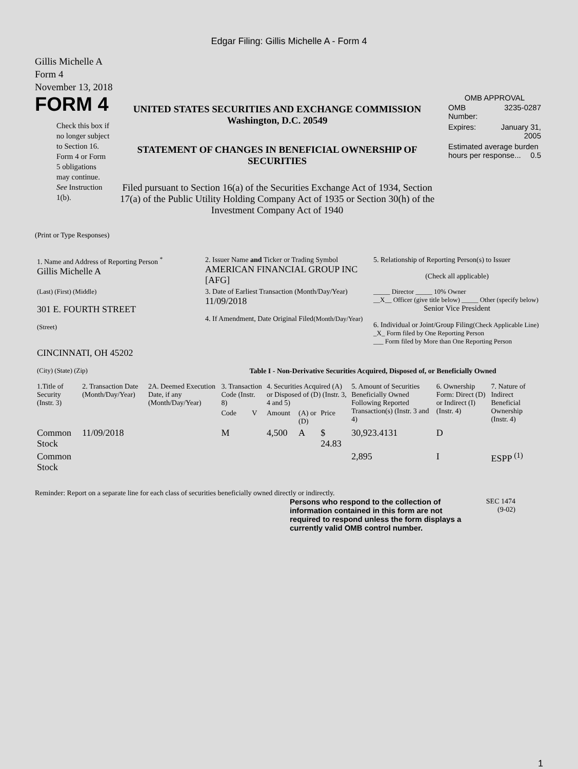Edgar Filing: Gillis Michelle A - Form 4
Gillis Michelle A
Form 4
November 13, 2018
FORM 4
Check this box if no longer subject to Section 16. Form 4 or Form 5 obligations may continue. See Instruction 1(b).
UNITED STATES SECURITIES AND EXCHANGE COMMISSION
Washington, D.C. 20549
STATEMENT OF CHANGES IN BENEFICIAL OWNERSHIP OF SECURITIES
Filed pursuant to Section 16(a) of the Securities Exchange Act of 1934, Section 17(a) of the Public Utility Holding Company Act of 1935 or Section 30(h) of the Investment Company Act of 1940
OMB APPROVAL
| OMB Number: | 3235-0287 |
| Expires: | January 31, 2005 |
| Estimated average burden hours per response... 0.5 | |
(Print or Type Responses)
| 1. Name and Address of Reporting Person <sup>*</sup> Gillis Michelle A | 2. Issuer Name and Ticker or Trading Symbol AMERICAN FINANCIAL GROUP INC [AFG] | 5. Relationship of Reporting Person(s) to Issuer (Check all applicable) |
| (Last) (First) (Middle) 301 E. FOURTH STREET (Street) | 3. Date of Earliest Transaction (Month/Day/Year) 11/09/2018 4. If Amendment, Date Original Filed (Month/Day/Year) | _____ Director _____ 10% Owner __X__ Officer (give title below) _____ Other (specify below) Senior Vice President 6. Individual or Joint/Group Filing (Check Applicable Line) _X_ Form filed by One Reporting Person ___ Form filed by More than One Reporting Person |
| CINCINNATI, OH 45202 (City) (State) (Zip) | Table I - Non-Derivative Securities Acquired, Disposed of, or Beneficially Owned | |
| 1.Title of Security (Instr. 3) | 2. Transaction Date (Month/Day/Year) | 2A. Deemed Execution Date, if any (Month/Day/Year) | 3. Transaction Code (Instr. 8) | | 4. Securities Acquired (A) or Disposed of (D) (Instr. 3, 4 and 5) | | | 5. Amount of Securities Beneficially Owned Following Reported Transaction(s) (Instr. 3 and 4) | 6. Ownership Form: Direct (D) or Indirect (I) (Instr. 4) | 7. Nature of Indirect Beneficial Ownership (Instr. 4) |
| --- | --- | --- | --- | --- | --- | --- | --- | --- | --- | --- |
| | | | Code | V | Amount | (A) or (D) | Price | | | |
| Common Stock | 11/09/2018 | | M | | 4,500 | A | $ 24.83 | 30,923.4131 | D | |
| Common Stock | | | | | | | | 2,895 | I | ESPP <sup>(1)</sup> |
Reminder: Report on a separate line for each class of securities beneficially owned directly or indirectly.
Persons who respond to the collection of information contained in this form are not required to respond unless the form displays a currently valid OMB control number.
SEC 1474
(9-02)
1